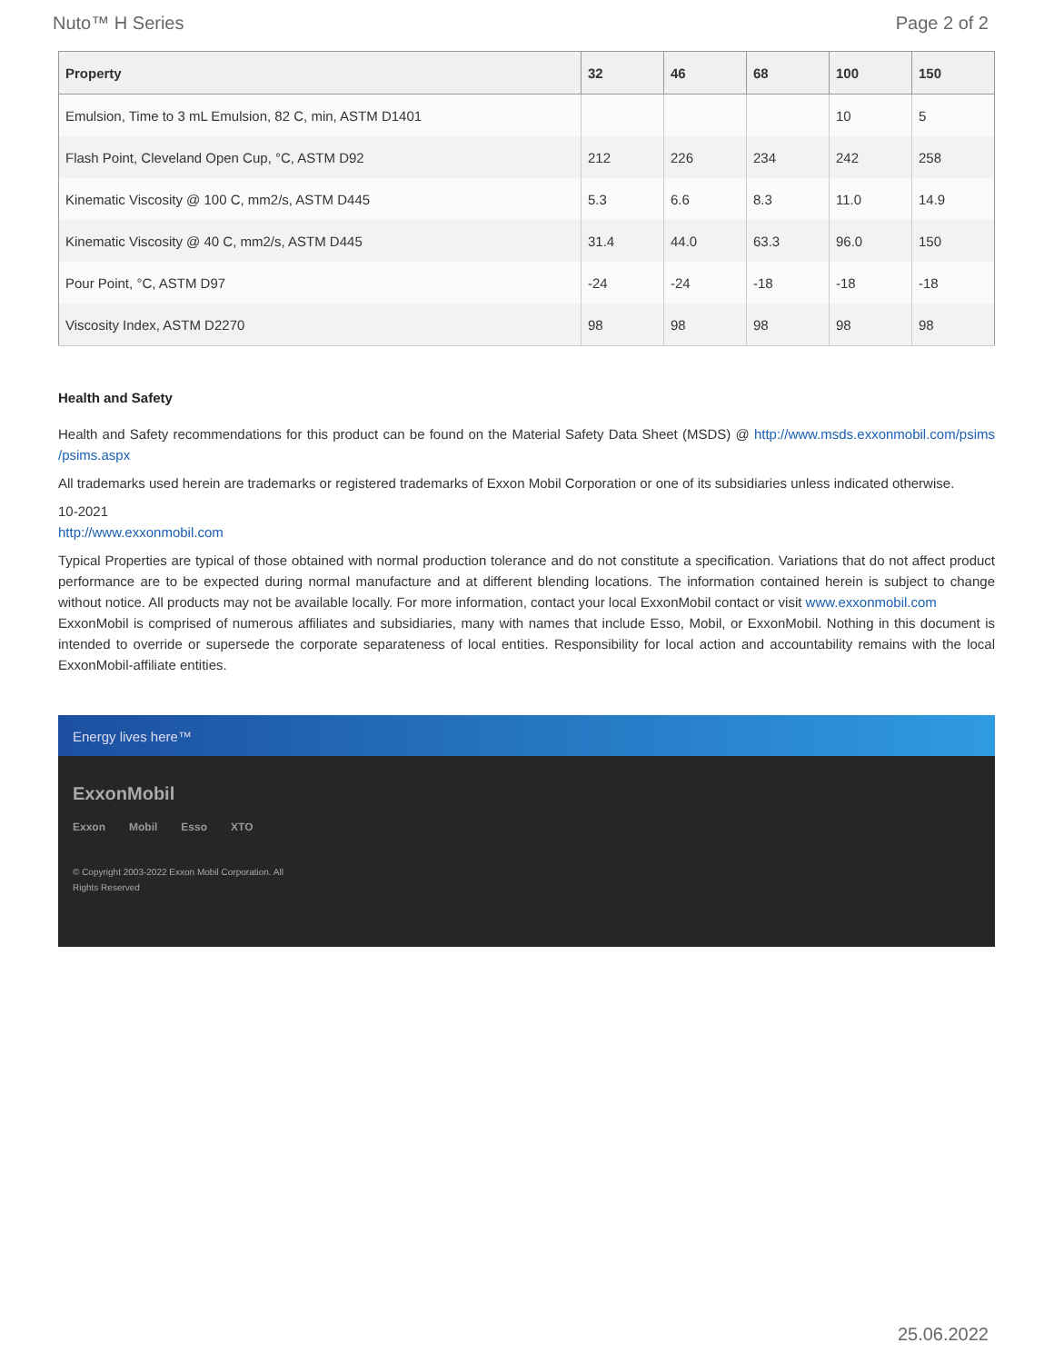Nuto™ H Series Page 2 of 2
| Property | 32 | 46 | 68 | 100 | 150 |
| --- | --- | --- | --- | --- | --- |
| Emulsion, Time to 3 mL Emulsion, 82 C, min, ASTM D1401 | | | | 10 | 5 |
| Flash Point, Cleveland Open Cup, °C, ASTM D92 | 212 | 226 | 234 | 242 | 258 |
| Kinematic Viscosity @ 100 C, mm2/s, ASTM D445 | 5.3 | 6.6 | 8.3 | 11.0 | 14.9 |
| Kinematic Viscosity @ 40 C, mm2/s, ASTM D445 | 31.4 | 44.0 | 63.3 | 96.0 | 150 |
| Pour Point, °C, ASTM D97 | -24 | -24 | -18 | -18 | -18 |
| Viscosity Index, ASTM D2270 | 98 | 98 | 98 | 98 | 98 |
Health and Safety
Health and Safety recommendations for this product can be found on the Material Safety Data Sheet (MSDS) @ http://www.msds.exxonmobil.com/psims /psims.aspx
All trademarks used herein are trademarks or registered trademarks of Exxon Mobil Corporation or one of its subsidiaries unless indicated otherwise.
10-2021
http://www.exxonmobil.com
Typical Properties are typical of those obtained with normal production tolerance and do not constitute a specification. Variations that do not affect product performance are to be expected during normal manufacture and at different blending locations. The information contained herein is subject to change without notice. All products may not be available locally. For more information, contact your local ExxonMobil contact or visit www.exxonmobil.com
ExxonMobil is comprised of numerous affiliates and subsidiaries, many with names that include Esso, Mobil, or ExxonMobil. Nothing in this document is intended to override or supersede the corporate separateness of local entities. Responsibility for local action and accountability remains with the local ExxonMobil-affiliate entities.
Energy lives here™
ExxonMobil
Exxon Mobil Esso XTO
© Copyright 2003-2022 Exxon Mobil Corporation. All Rights Reserved
25.06.2022